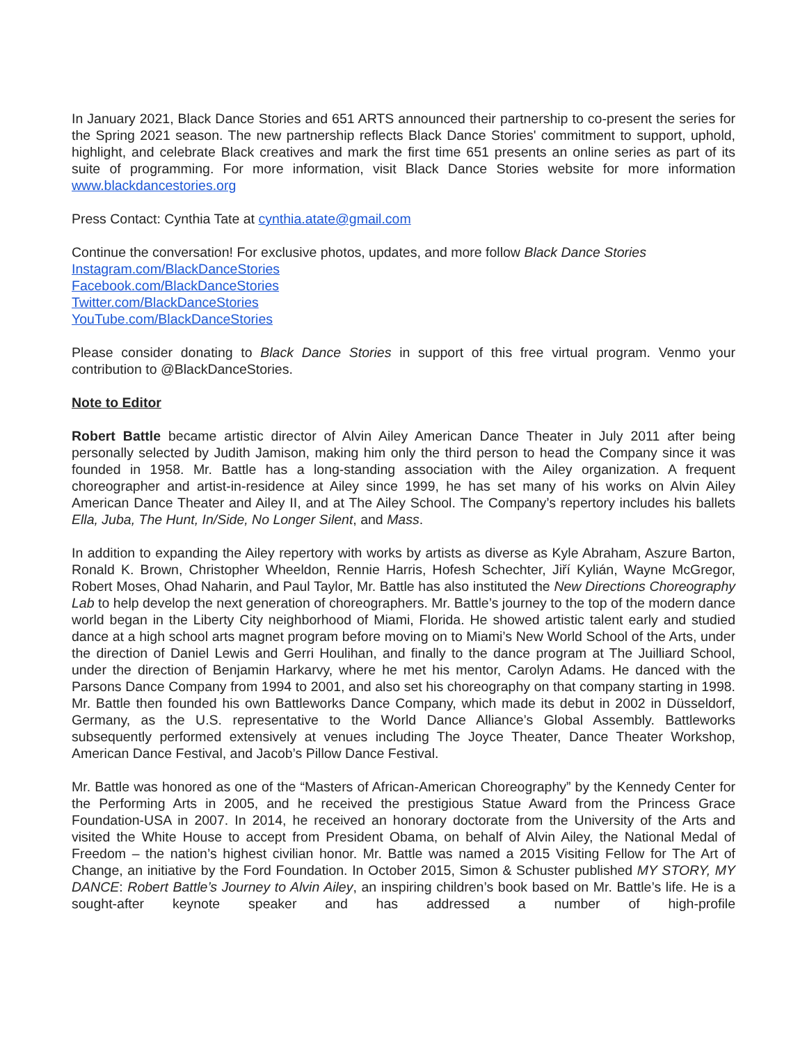In January 2021, Black Dance Stories and 651 ARTS announced their partnership to co-present the series for the Spring 2021 season. The new partnership reflects Black Dance Stories' commitment to support, uphold, highlight, and celebrate Black creatives and mark the first time 651 presents an online series as part of its suite of programming. For more information, visit Black Dance Stories website for more information www.blackdancestories.org
Press Contact: Cynthia Tate at cynthia.atate@gmail.com
Continue the conversation! For exclusive photos, updates, and more follow Black Dance Stories
Instagram.com/BlackDanceStories
Facebook.com/BlackDanceStories
Twitter.com/BlackDanceStories
YouTube.com/BlackDanceStories
Please consider donating to Black Dance Stories in support of this free virtual program. Venmo your contribution to @BlackDanceStories.
Note to Editor
Robert Battle became artistic director of Alvin Ailey American Dance Theater in July 2011 after being personally selected by Judith Jamison, making him only the third person to head the Company since it was founded in 1958. Mr. Battle has a long-standing association with the Ailey organization. A frequent choreographer and artist-in-residence at Ailey since 1999, he has set many of his works on Alvin Ailey American Dance Theater and Ailey II, and at The Ailey School. The Company’s repertory includes his ballets Ella, Juba, The Hunt, In/Side, No Longer Silent, and Mass.
In addition to expanding the Ailey repertory with works by artists as diverse as Kyle Abraham, Aszure Barton, Ronald K. Brown, Christopher Wheeldon, Rennie Harris, Hofesh Schechter, Jiří Kylián, Wayne McGregor, Robert Moses, Ohad Naharin, and Paul Taylor, Mr. Battle has also instituted the New Directions Choreography Lab to help develop the next generation of choreographers. Mr. Battle’s journey to the top of the modern dance world began in the Liberty City neighborhood of Miami, Florida. He showed artistic talent early and studied dance at a high school arts magnet program before moving on to Miami’s New World School of the Arts, under the direction of Daniel Lewis and Gerri Houlihan, and finally to the dance program at The Juilliard School, under the direction of Benjamin Harkarvy, where he met his mentor, Carolyn Adams. He danced with the Parsons Dance Company from 1994 to 2001, and also set his choreography on that company starting in 1998. Mr. Battle then founded his own Battleworks Dance Company, which made its debut in 2002 in Düsseldorf, Germany, as the U.S. representative to the World Dance Alliance’s Global Assembly. Battleworks subsequently performed extensively at venues including The Joyce Theater, Dance Theater Workshop, American Dance Festival, and Jacob’s Pillow Dance Festival.
Mr. Battle was honored as one of the “Masters of African-American Choreography” by the Kennedy Center for the Performing Arts in 2005, and he received the prestigious Statue Award from the Princess Grace Foundation-USA in 2007. In 2014, he received an honorary doctorate from the University of the Arts and visited the White House to accept from President Obama, on behalf of Alvin Ailey, the National Medal of Freedom – the nation’s highest civilian honor. Mr. Battle was named a 2015 Visiting Fellow for The Art of Change, an initiative by the Ford Foundation. In October 2015, Simon & Schuster published MY STORY, MY DANCE: Robert Battle’s Journey to Alvin Ailey, an inspiring children’s book based on Mr. Battle’s life. He is a sought-after keynote speaker and has addressed a number of high-profile